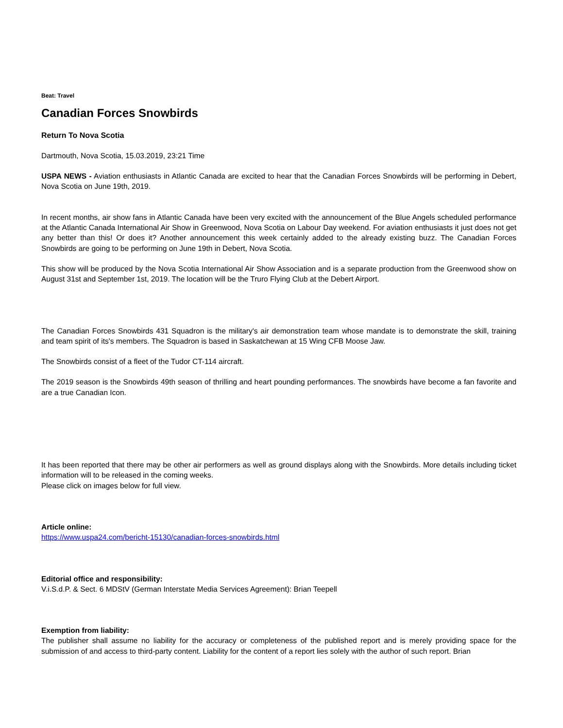Beat: Travel
Canadian Forces Snowbirds
Return To Nova Scotia
Dartmouth, Nova Scotia, 15.03.2019, 23:21 Time
USPA NEWS - Aviation enthusiasts in Atlantic Canada are excited to hear that the Canadian Forces Snowbirds will be performing in Debert, Nova Scotia on June 19th, 2019.
In recent months, air show fans in Atlantic Canada have been very excited with the announcement of the Blue Angels scheduled performance at the Atlantic Canada International Air Show in Greenwood, Nova Scotia on Labour Day weekend. For aviation enthusiasts it just does not get any better than this! Or does it? Another announcement this week certainly added to the already existing buzz. The Canadian Forces Snowbirds are going to be performing on June 19th in Debert, Nova Scotia.
This show will be produced by the Nova Scotia International Air Show Association and is a separate production from the Greenwood show on August 31st and September 1st, 2019. The location will be the Truro Flying Club at the Debert Airport.
The Canadian Forces Snowbirds 431 Squadron is the military's air demonstration team whose mandate is to demonstrate the skill, training and team spirit of its's members. The Squadron is based in Saskatchewan at 15 Wing CFB Moose Jaw.
The Snowbirds consist of a fleet of the Tudor CT-114 aircraft.
The 2019 season is the Snowbirds 49th season of thrilling and heart pounding performances. The snowbirds have become a fan favorite and are a true Canadian Icon.
It has been reported that there may be other air performers as well as ground displays along with the Snowbirds. More details including ticket information will to be released in the coming weeks.
Please click on images below for full view.
Article online:
https://www.uspa24.com/bericht-15130/canadian-forces-snowbirds.html
Editorial office and responsibility:
V.i.S.d.P. & Sect. 6 MDStV (German Interstate Media Services Agreement): Brian Teepell
Exemption from liability:
The publisher shall assume no liability for the accuracy or completeness of the published report and is merely providing space for the submission of and access to third-party content. Liability for the content of a report lies solely with the author of such report. Brian